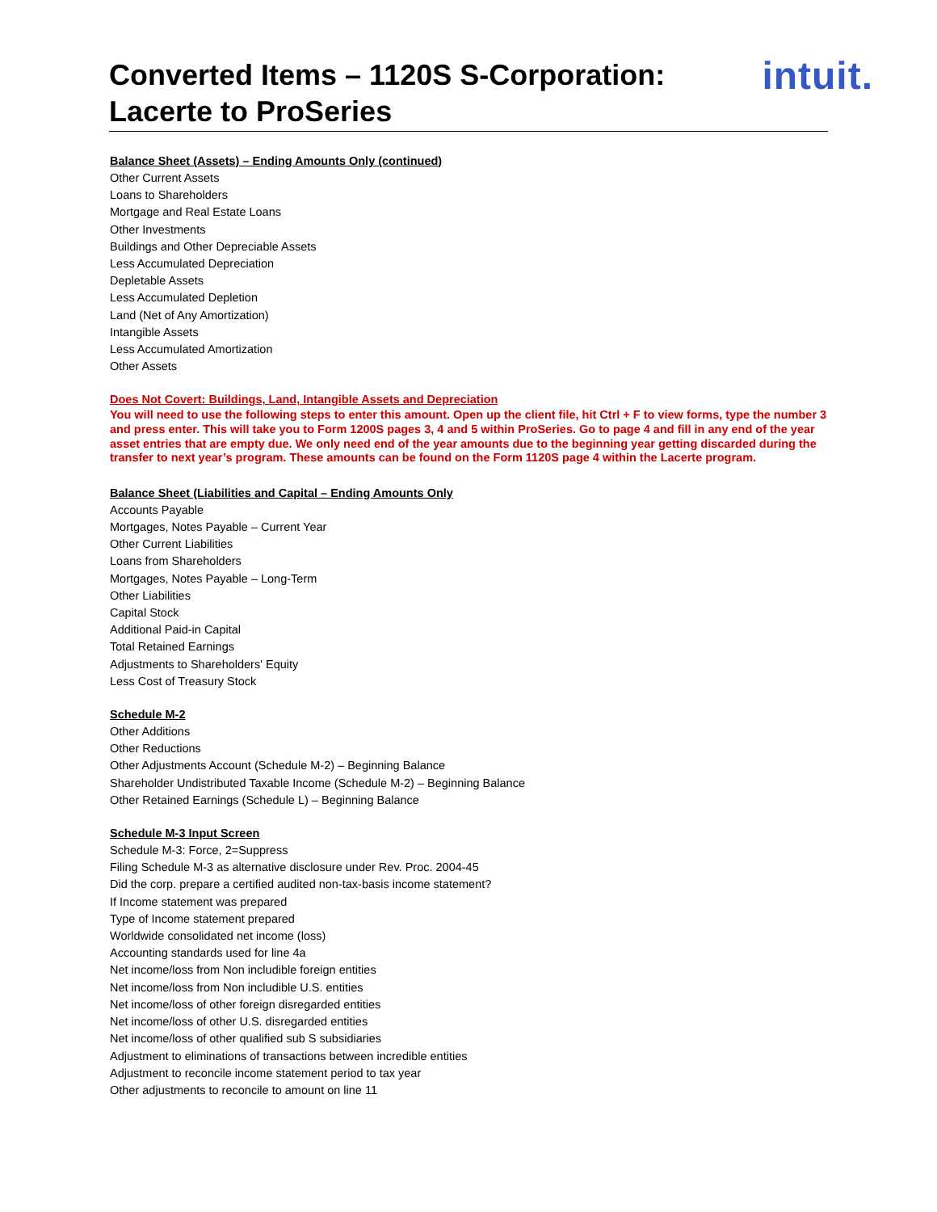Converted Items – 1120S S-Corporation:
Lacerte to ProSeries
intuit.
Balance Sheet (Assets) – Ending Amounts Only (continued)
Other Current Assets
Loans to Shareholders
Mortgage and Real Estate Loans
Other Investments
Buildings and Other Depreciable Assets
Less Accumulated Depreciation
Depletable Assets
Less Accumulated Depletion
Land (Net of Any Amortization)
Intangible Assets
Less Accumulated Amortization
Other Assets
Does Not Covert: Buildings, Land, Intangible Assets and Depreciation
You will need to use the following steps to enter this amount. Open up the client file, hit Ctrl + F to view forms, type the number 3 and press enter. This will take you to Form 1200S pages 3, 4 and 5 within ProSeries. Go to page 4 and fill in any end of the year asset entries that are empty due. We only need end of the year amounts due to the beginning year getting discarded during the transfer to next year’s program. These amounts can be found on the Form 1120S page 4 within the Lacerte program.
Balance Sheet (Liabilities and Capital – Ending Amounts Only
Accounts Payable
Mortgages, Notes Payable – Current Year
Other Current Liabilities
Loans from Shareholders
Mortgages, Notes Payable – Long-Term
Other Liabilities
Capital Stock
Additional Paid-in Capital
Total Retained Earnings
Adjustments to Shareholders' Equity
Less Cost of Treasury Stock
Schedule M-2
Other Additions
Other Reductions
Other Adjustments Account (Schedule M-2) – Beginning Balance
Shareholder Undistributed Taxable Income (Schedule M-2) – Beginning Balance
Other Retained Earnings (Schedule L) – Beginning Balance
Schedule M-3 Input Screen
Schedule M-3: Force, 2=Suppress
Filing Schedule M-3 as alternative disclosure under Rev. Proc. 2004-45
Did the corp. prepare a certified audited non-tax-basis income statement?
If Income statement was prepared
Type of Income statement prepared
Worldwide consolidated net income (loss)
Accounting standards used for line 4a
Net income/loss from Non includible foreign entities
Net income/loss from Non includible U.S. entities
Net income/loss of other foreign disregarded entities
Net income/loss of other U.S. disregarded entities
Net income/loss of other qualified sub S subsidiaries
Adjustment to eliminations of transactions between incredible entities
Adjustment to reconcile income statement period to tax year
Other adjustments to reconcile to amount on line 11